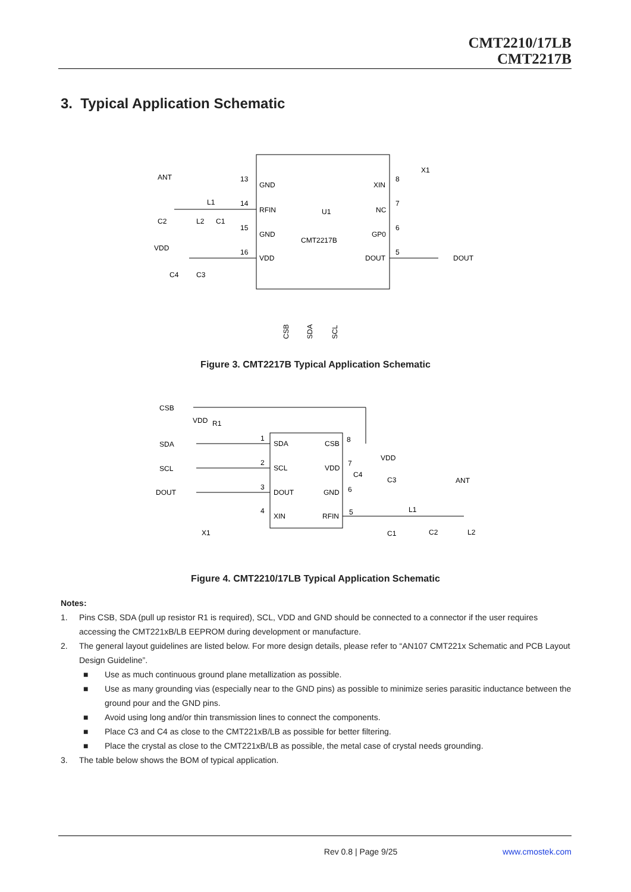CMT2210/17LB
CMT2217B
3. Typical Application Schematic
U1
CMT2217B
GND
RFIN
GND
VDD
XIN
NC
GP0
DOUT
13
14
15
16
8
7
6
5
ANT
L1
C2
L2
C1
VDD
C4
C3
X1
DOUT
CSB
SDA
SCL
Figure 3. CMT2217B Typical Application Schematic
CSB
SDA
SCL
DOUT
VDD
R1
X1
SDA
SCL
DOUT
XIN
CSB
VDD
GND
RFIN
1
2
3
4
8
7
6
5
VDD
C4
C3
ANT
L1
C1
C2
L2
Figure 4. CMT2210/17LB Typical Application Schematic
Notes:
1. Pins CSB, SDA (pull up resistor R1 is required), SCL, VDD and GND should be connected to a connector if the user requires accessing the CMT221xB/LB EEPROM during development or manufacture.
2. The general layout guidelines are listed below. For more design details, please refer to “AN107 CMT221x Schematic and PCB Layout Design Guideline”.
■ Use as much continuous ground plane metallization as possible.
■ Use as many grounding vias (especially near to the GND pins) as possible to minimize series parasitic inductance between the ground pour and the GND pins.
■ Avoid using long and/or thin transmission lines to connect the components.
■ Place C3 and C4 as close to the CMT221xB/LB as possible for better filtering.
■ Place the crystal as close to the CMT221xB/LB as possible, the metal case of crystal needs grounding.
3. The table below shows the BOM of typical application.
Rev 0.8 | Page 9/25 www.cmostek.com